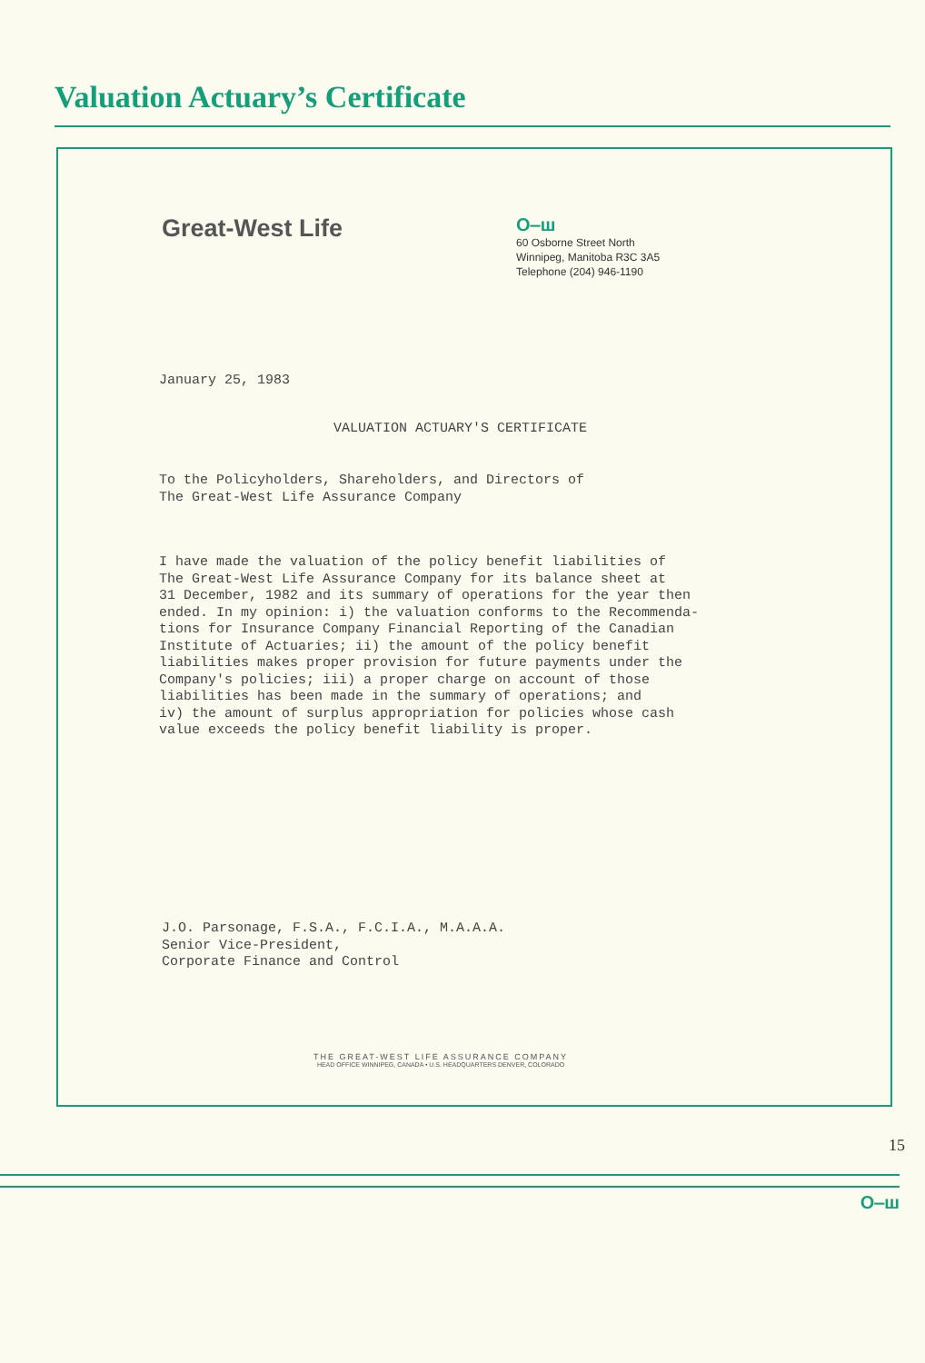Valuation Actuary’s Certificate
Great-West Life
O‒ш
60 Osborne Street North
Winnipeg, Manitoba R3C 3A5
Telephone (204) 946-1190
January 25, 1983
VALUATION ACTUARY'S CERTIFICATE
To the Policyholders, Shareholders, and Directors of
The Great-West Life Assurance Company
I have made the valuation of the policy benefit liabilities of
The Great-West Life Assurance Company for its balance sheet at
31 December, 1982 and its summary of operations for the year then
ended. In my opinion: i) the valuation conforms to the Recommenda-
tions for Insurance Company Financial Reporting of the Canadian
Institute of Actuaries; ii) the amount of the policy benefit
liabilities makes proper provision for future payments under the
Company's policies; iii) a proper charge on account of those
liabilities has been made in the summary of operations; and
iv) the amount of surplus appropriation for policies whose cash
value exceeds the policy benefit liability is proper.
J.O. Parsonage, F.S.A., F.C.I.A., M.A.A.A.
Senior Vice-President,
Corporate Finance and Control
THE GREAT-WEST LIFE ASSURANCE COMPANY
HEAD OFFICE WINNIPEG, CANADA • U.S. HEADQUARTERS DENVER, COLORADO
15
O‒ш